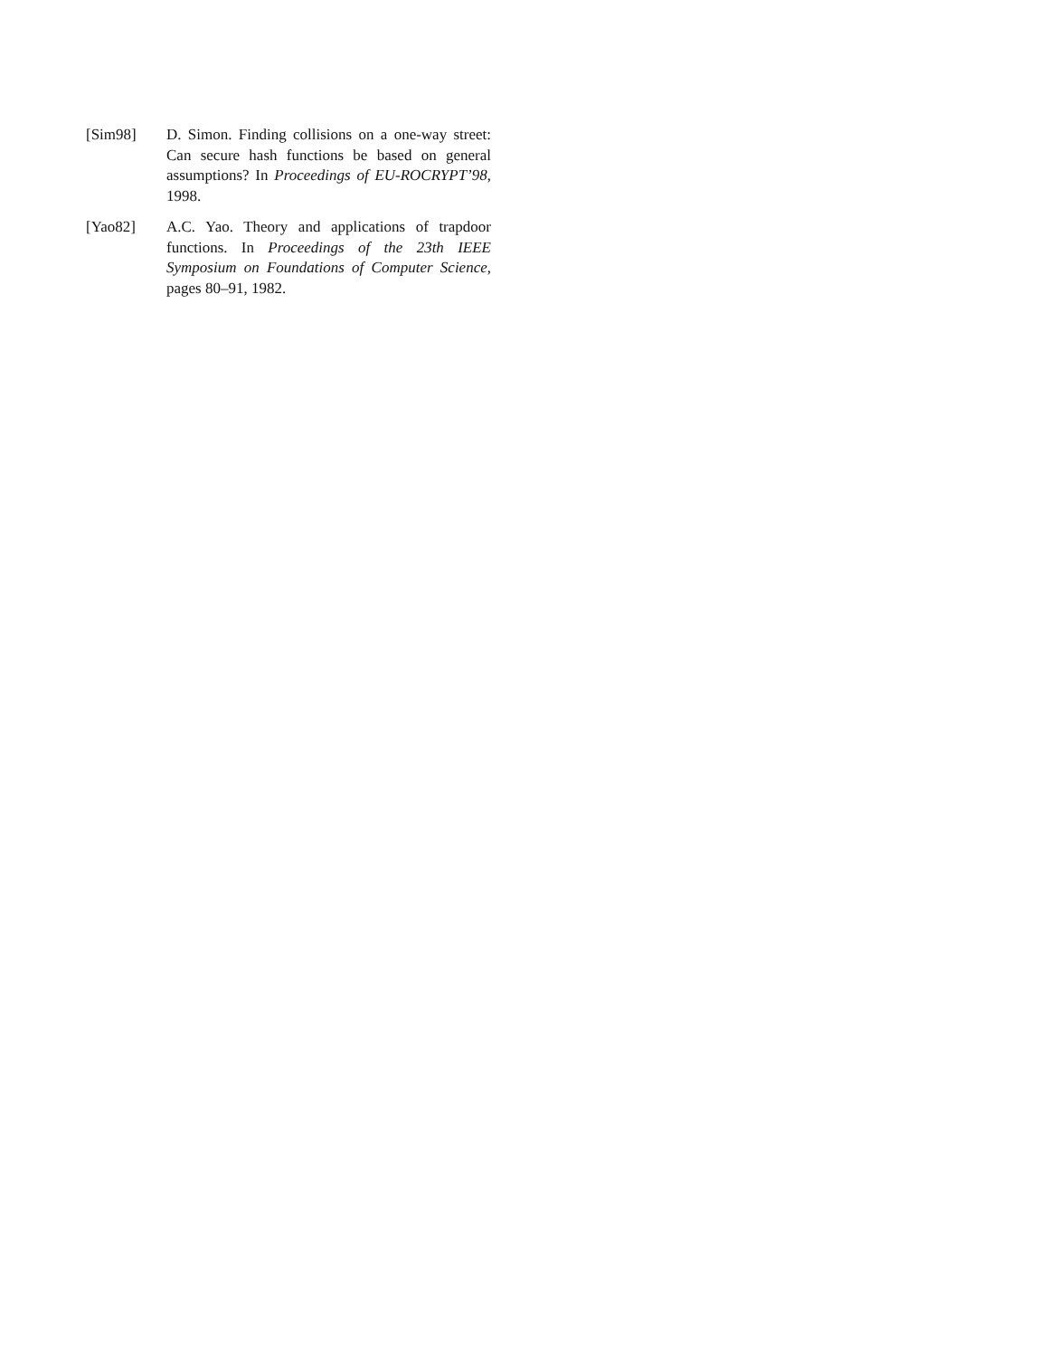[Sim98] D. Simon. Finding collisions on a one-way street: Can secure hash functions be based on general assumptions? In Proceedings of EU-ROCRYPT’98, 1998.
[Yao82] A.C. Yao. Theory and applications of trapdoor functions. In Proceedings of the 23th IEEE Symposium on Foundations of Computer Science, pages 80–91, 1982.